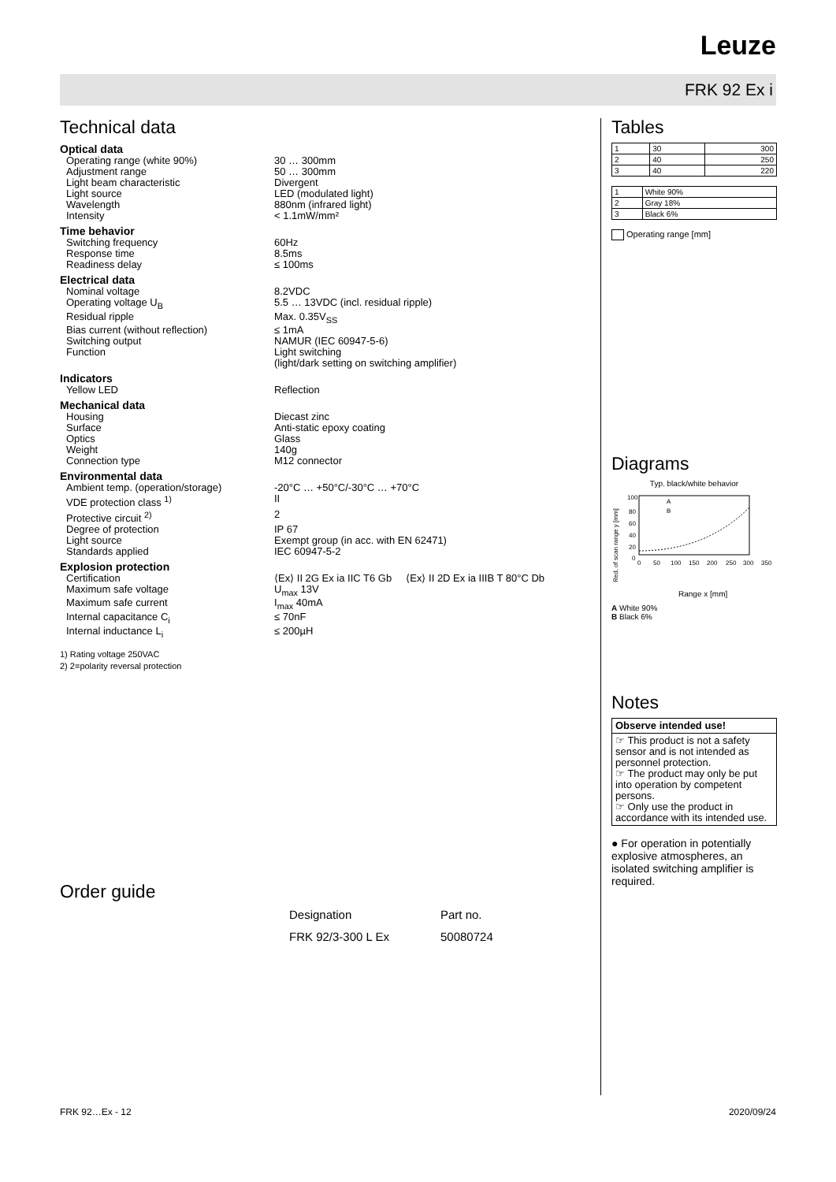Leuze
FRK 92 Ex i
Technical data
Optical data
| Operating range (white 90%) | 30 … 300mm |
| Adjustment range | 50 … 300mm |
| Light beam characteristic | Divergent |
| Light source | LED (modulated light) |
| Wavelength | 880nm (infrared light) |
| Intensity | < 1.1mW/mm² |
Time behavior
| Switching frequency | 60Hz |
| Response time | 8.5ms |
| Readiness delay | ≤ 100ms |
Electrical data
| Nominal voltage | 8.2VDC |
| Operating voltage U<sub>B</sub> | 5.5 … 13VDC (incl. residual ripple) |
| Residual ripple | Max. 0.35V<sub>SS</sub> |
| Bias current (without reflection) | ≤ 1mA |
| Switching output | NAMUR (IEC 60947-5-6) |
| Function | Light switching (light/dark setting on switching amplifier) |
Indicators
| Yellow LED | Reflection |
Mechanical data
| Housing | Diecast zinc |
| Surface | Anti-static epoxy coating |
| Optics | Glass |
| Weight | 140g |
| Connection type | M12 connector |
Environmental data
| Ambient temp. (operation/storage) | -20°C … +50°C/-30°C … +70°C |
| VDE protection class <sup>1)</sup> | II |
| Protective circuit <sup>2)</sup> | 2 |
| Degree of protection | IP 67 |
| Light source | Exempt group (in acc. with EN 62471) |
| Standards applied | IEC 60947-5-2 |
Explosion protection
| Certification | ⟨Ex⟩ II 2G Ex ia IIC T6 Gb ⟨Ex⟩ II 2D Ex ia IIIB T 80°C Db |
| Maximum safe voltage | U<sub>max</sub> 13V |
| Maximum safe current | I<sub>max</sub> 40mA |
| Internal capacitance C<sub>i</sub> | ≤ 70nF |
| Internal inductance L<sub>i</sub> | ≤ 200µH |
1) Rating voltage 250VAC
2) 2=polarity reversal protection
Order guide
| Designation | Part no. |
| --- | --- |
| FRK 92/3-300 L Ex | 50080724 |
Tables
| 1 | 30 | 300 |
| 2 | 40 | 250 |
| 3 | 40 | 220 |
| 1 | White 90% |
| 2 | Gray 18% |
| 3 | Black 6% |
Operating range [mm]
Diagrams
Typ. black/white behavior
Red. of scan range y [mm]
100
80
60
40
20
0
0
50
100
150
200
250
300
350
A
B
Range x [mm]
A White 90%
B Black 6%
Notes
Observe intended use!
☞ This product is not a safety sensor and is not intended as personnel protection.
☞ The product may only be put into operation by competent persons.
☞ Only use the product in accordance with its intended use.
● For operation in potentially explosive atmospheres, an isolated switching amplifier is required.
FRK 92…Ex - 12 2020/09/24